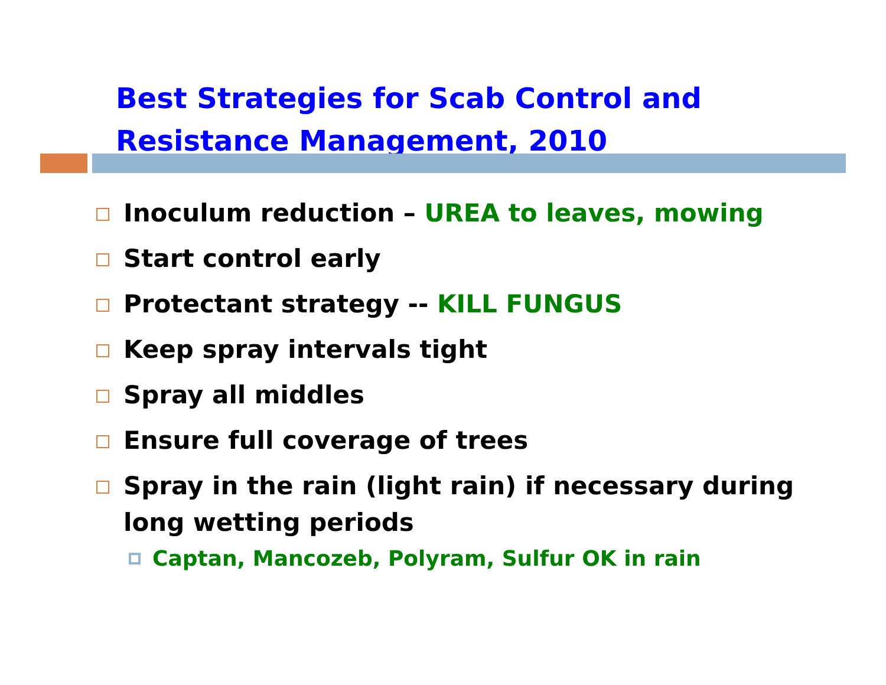Best Strategies for Scab Control and
Resistance Management, 2010
Inoculum reduction – UREA to leaves, mowing
Start control early
Protectant strategy -- KILL FUNGUS
Keep spray intervals tight
Spray all middles
Ensure full coverage of trees
Spray in the rain (light rain) if necessary during long wetting periods
Captan, Mancozeb, Polyram, Sulfur OK in rain